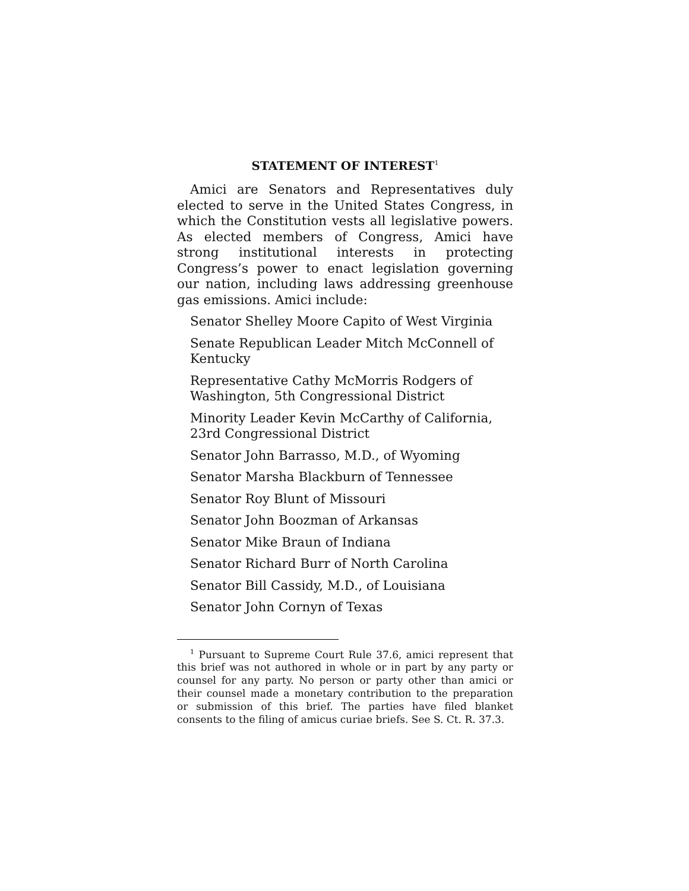STATEMENT OF INTEREST<sup>1</sup>
Amici are Senators and Representatives duly elected to serve in the United States Congress, in which the Constitution vests all legislative powers. As elected members of Congress, Amici have strong institutional interests in protecting Congress’s power to enact legislation governing our nation, including laws addressing greenhouse gas emissions. Amici include:
Senator Shelley Moore Capito of West Virginia
Senate Republican Leader Mitch McConnell of Kentucky
Representative Cathy McMorris Rodgers of Washington, 5th Congressional District
Minority Leader Kevin McCarthy of California, 23rd Congressional District
Senator John Barrasso, M.D., of Wyoming
Senator Marsha Blackburn of Tennessee
Senator Roy Blunt of Missouri
Senator John Boozman of Arkansas
Senator Mike Braun of Indiana
Senator Richard Burr of North Carolina
Senator Bill Cassidy, M.D., of Louisiana
Senator John Cornyn of Texas
<sup>1</sup> Pursuant to Supreme Court Rule 37.6, amici represent that this brief was not authored in whole or in part by any party or counsel for any party. No person or party other than amici or their counsel made a monetary contribution to the preparation or submission of this brief. The parties have filed blanket consents to the filing of amicus curiae briefs. See S. Ct. R. 37.3.